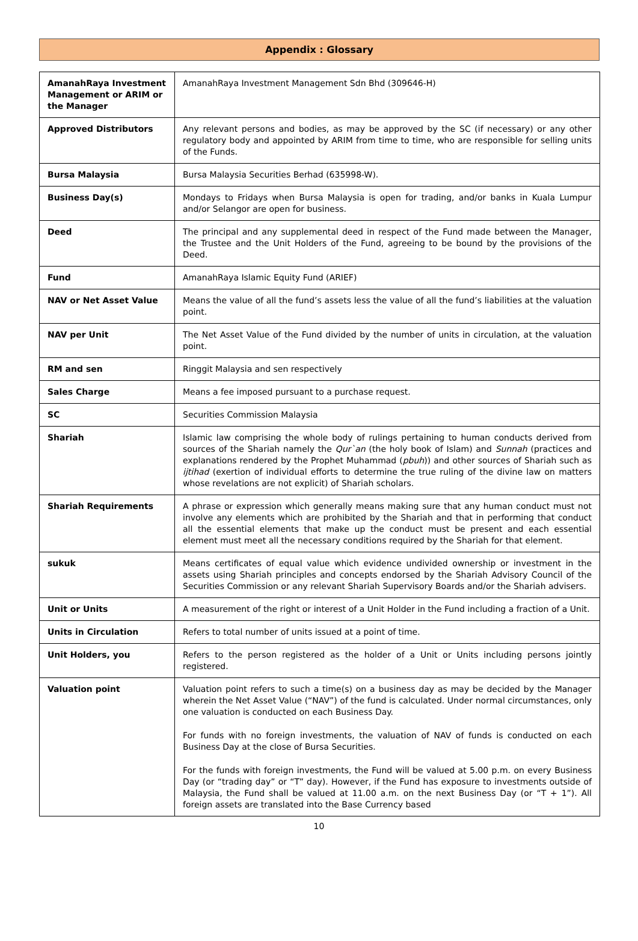Appendix : Glossary
| AmanahRaya Investment Management or ARIM or the Manager | AmanahRaya Investment Management Sdn Bhd (309646-H) |
| Approved Distributors | Any relevant persons and bodies, as may be approved by the SC (if necessary) or any other regulatory body and appointed by ARIM from time to time, who are responsible for selling units of the Funds. |
| Bursa Malaysia | Bursa Malaysia Securities Berhad (635998-W). |
| Business Day(s) | Mondays to Fridays when Bursa Malaysia is open for trading, and/or banks in Kuala Lumpur and/or Selangor are open for business. |
| Deed | The principal and any supplemental deed in respect of the Fund made between the Manager, the Trustee and the Unit Holders of the Fund, agreeing to be bound by the provisions of the Deed. |
| Fund | AmanahRaya Islamic Equity Fund (ARIEF) |
| NAV or Net Asset Value | Means the value of all the fund’s assets less the value of all the fund’s liabilities at the valuation point. |
| NAV per Unit | The Net Asset Value of the Fund divided by the number of units in circulation, at the valuation point. |
| RM and sen | Ringgit Malaysia and sen respectively |
| Sales Charge | Means a fee imposed pursuant to a purchase request. |
| SC | Securities Commission Malaysia |
| Shariah | Islamic law comprising the whole body of rulings pertaining to human conducts derived from sources of the Shariah namely the Qur`an (the holy book of Islam) and Sunnah (practices and explanations rendered by the Prophet Muhammad ( pbuh )) and other sources of Shariah such as ijtihad (exertion of individual efforts to determine the true ruling of the divine law on matters whose revelations are not explicit) of Shariah scholars. |
| Shariah Requirements | A phrase or expression which generally means making sure that any human conduct must not involve any elements which are prohibited by the Shariah and that in performing that conduct all the essential elements that make up the conduct must be present and each essential element must meet all the necessary conditions required by the Shariah for that element. |
| sukuk | Means certificates of equal value which evidence undivided ownership or investment in the assets using Shariah principles and concepts endorsed by the Shariah Advisory Council of the Securities Commission or any relevant Shariah Supervisory Boards and/or the Shariah advisers. |
| Unit or Units | A measurement of the right or interest of a Unit Holder in the Fund including a fraction of a Unit. |
| Units in Circulation | Refers to total number of units issued at a point of time. |
| Unit Holders, you | Refers to the person registered as the holder of a Unit or Units including persons jointly registered. |
| Valuation point | Valuation point refers to such a time(s) on a business day as may be decided by the Manager wherein the Net Asset Value (“NAV”) of the fund is calculated. Under normal circumstances, only one valuation is conducted on each Business Day. For funds with no foreign investments, the valuation of NAV of funds is conducted on each Business Day at the close of Bursa Securities. For the funds with foreign investments, the Fund will be valued at 5.00 p.m. on every Business Day (or “trading day” or “T” day). However, if the Fund has exposure to investments outside of Malaysia, the Fund shall be valued at 11.00 a.m. on the next Business Day (or “T + 1”). All foreign assets are translated into the Base Currency based |
10